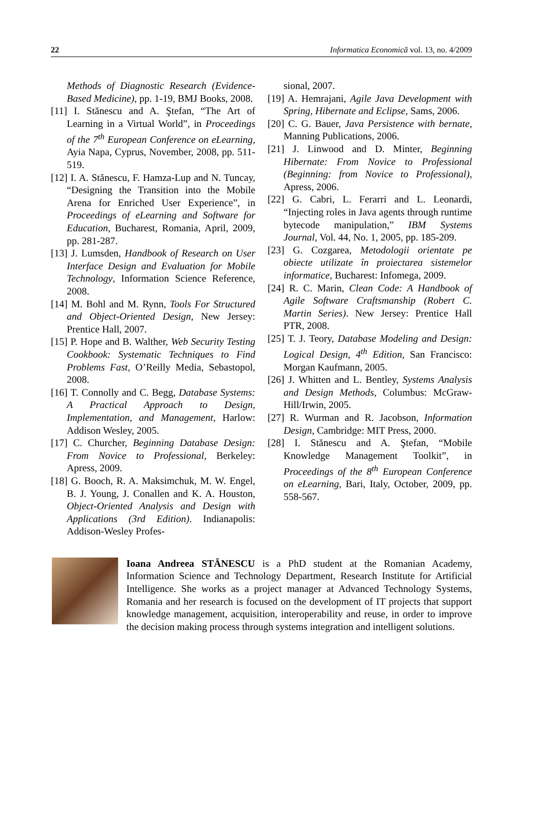22 Informatica Economică vol. 13, no. 4/2009
Methods of Diagnostic Research (Evidence-Based Medicine), pp. 1-19, BMJ Books, 2008.
[11] I. Stănescu and A. Ştefan, “The Art of Learning in a Virtual World”, in Proceedings of the 7<sup>th</sup> European Conference on eLearning, Ayia Napa, Cyprus, November, 2008, pp. 511-519.
[12] I. A. Stănescu, F. Hamza-Lup and N. Tuncay, “Designing the Transition into the Mobile Arena for Enriched User Experience”, in Proceedings of eLearning and Software for Education, Bucharest, Romania, April, 2009, pp. 281-287.
[13] J. Lumsden, Handbook of Research on User Interface Design and Evaluation for Mobile Technology, Information Science Reference, 2008.
[14] M. Bohl and M. Rynn, Tools For Structured and Object-Oriented Design, New Jersey: Prentice Hall, 2007.
[15] P. Hope and B. Walther, Web Security Testing Cookbook: Systematic Techniques to Find Problems Fast, O’Reilly Media, Sebastopol, 2008.
[16] T. Connolly and C. Begg, Database Systems: A Practical Approach to Design, Implementation, and Management, Harlow: Addison Wesley, 2005.
[17] C. Churcher, Beginning Database Design: From Novice to Professional, Berkeley: Apress, 2009.
[18] G. Booch, R. A. Maksimchuk, M. W. Engel, B. J. Young, J. Conallen and K. A. Houston, Object-Oriented Analysis and Design with Applications (3rd Edition). Indianapolis: Addison-Wesley Profes-
sional, 2007.
[19] A. Hemrajani, Agile Java Development with Spring, Hibernate and Eclipse, Sams, 2006.
[20] C. G. Bauer, Java Persistence with bernate, Manning Publications, 2006.
[21] J. Linwood and D. Minter, Beginning Hibernate: From Novice to Professional (Beginning: from Novice to Professional), Apress, 2006.
[22] G. Cabri, L. Ferarri and L. Leonardi, “Injecting roles in Java agents through runtime bytecode manipulation,” IBM Systems Journal, Vol. 44, No. 1, 2005, pp. 185-209.
[23] G. Cozgarea, Metodologii orientate pe obiecte utilizate în proiectarea sistemelor informatice, Bucharest: Infomega, 2009.
[24] R. C. Marin, Clean Code: A Handbook of Agile Software Craftsmanship (Robert C. Martin Series). New Jersey: Prentice Hall PTR, 2008.
[25] T. J. Teory, Database Modeling and Design: Logical Design, 4<sup>th</sup> Edition, San Francisco: Morgan Kaufmann, 2005.
[26] J. Whitten and L. Bentley, Systems Analysis and Design Methods, Columbus: McGraw-Hill/Irwin, 2005.
[27] R. Wurman and R. Jacobson, Information Design, Cambridge: MIT Press, 2000.
[28] I. Stănescu and A. Ştefan, “Mobile Knowledge Management Toolkit”, in Proceedings of the 8<sup>th</sup> European Conference on eLearning, Bari, Italy, October, 2009, pp. 558-567.
Ioana Andreea STĂNESCU is a PhD student at the Romanian Academy, Information Science and Technology Department, Research Institute for Artificial Intelligence. She works as a project manager at Advanced Technology Systems, Romania and her research is focused on the development of IT projects that support knowledge management, acquisition, interoperability and reuse, in order to improve the decision making process through systems integration and intelligent solutions.